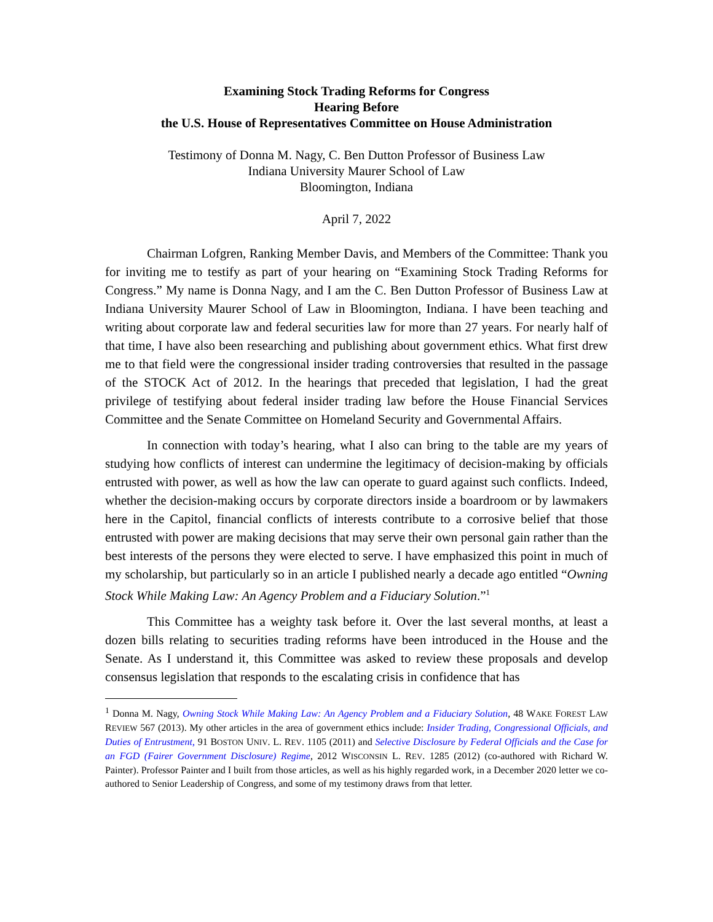Examining Stock Trading Reforms for Congress
Hearing Before
the U.S. House of Representatives Committee on House Administration
Testimony of Donna M. Nagy, C. Ben Dutton Professor of Business Law
Indiana University Maurer School of Law
Bloomington, Indiana
April 7, 2022
Chairman Lofgren, Ranking Member Davis, and Members of the Committee: Thank you for inviting me to testify as part of your hearing on “Examining Stock Trading Reforms for Congress.” My name is Donna Nagy, and I am the C. Ben Dutton Professor of Business Law at Indiana University Maurer School of Law in Bloomington, Indiana. I have been teaching and writing about corporate law and federal securities law for more than 27 years. For nearly half of that time, I have also been researching and publishing about government ethics. What first drew me to that field were the congressional insider trading controversies that resulted in the passage of the STOCK Act of 2012. In the hearings that preceded that legislation, I had the great privilege of testifying about federal insider trading law before the House Financial Services Committee and the Senate Committee on Homeland Security and Governmental Affairs.
In connection with today’s hearing, what I also can bring to the table are my years of studying how conflicts of interest can undermine the legitimacy of decision-making by officials entrusted with power, as well as how the law can operate to guard against such conflicts. Indeed, whether the decision-making occurs by corporate directors inside a boardroom or by lawmakers here in the Capitol, financial conflicts of interests contribute to a corrosive belief that those entrusted with power are making decisions that may serve their own personal gain rather than the best interests of the persons they were elected to serve. I have emphasized this point in much of my scholarship, but particularly so in an article I published nearly a decade ago entitled “Owning Stock While Making Law: An Agency Problem and a Fiduciary Solution.”<sup>1</sup>
This Committee has a weighty task before it. Over the last several months, at least a dozen bills relating to securities trading reforms have been introduced in the House and the Senate. As I understand it, this Committee was asked to review these proposals and develop consensus legislation that responds to the escalating crisis in confidence that has
<sup>1</sup> Donna M. Nagy, Owning Stock While Making Law: An Agency Problem and a Fiduciary Solution, 48 WAKE FOREST LAW REVIEW 567 (2013). My other articles in the area of government ethics include: Insider Trading, Congressional Officials, and Duties of Entrustment, 91 BOSTON UNIV. L. REV. 1105 (2011) and Selective Disclosure by Federal Officials and the Case for an FGD (Fairer Government Disclosure) Regime, 2012 WISCONSIN L. REV. 1285 (2012) (co-authored with Richard W. Painter). Professor Painter and I built from those articles, as well as his highly regarded work, in a December 2020 letter we co-authored to Senior Leadership of Congress, and some of my testimony draws from that letter.